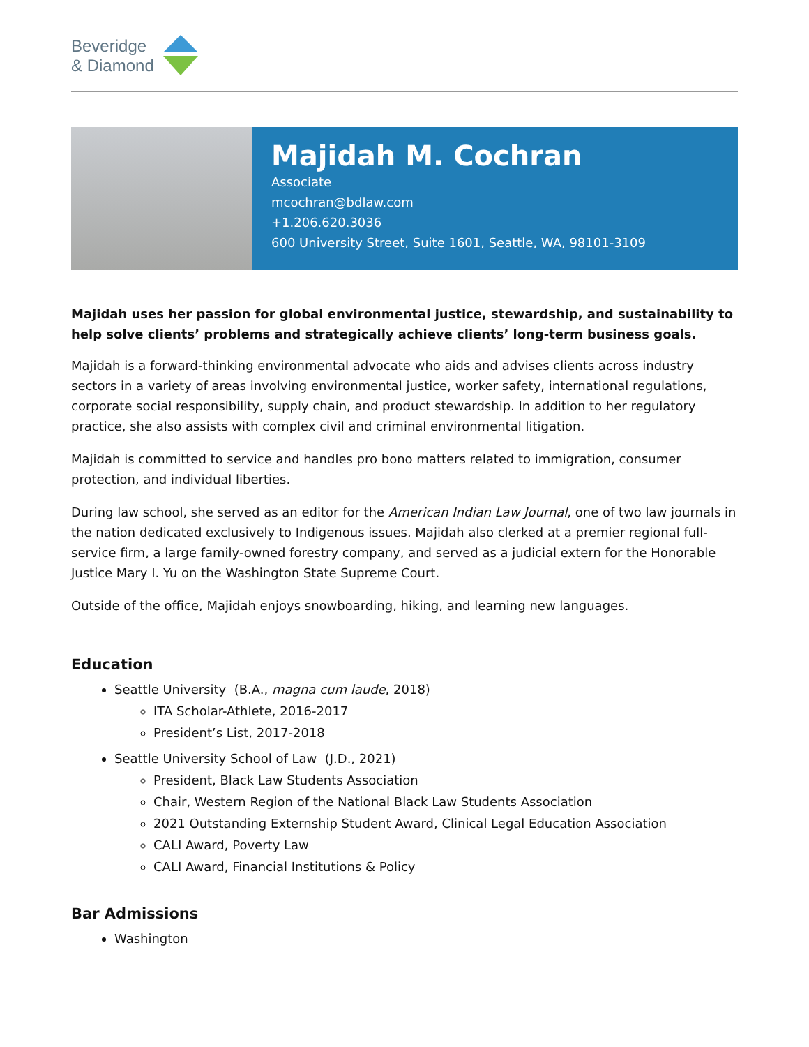Beveridge
& Diamond
Majidah M. Cochran
Associate
mcochran@bdlaw.com
+1.206.620.3036
600 University Street, Suite 1601, Seattle, WA, 98101-3109
Majidah uses her passion for global environmental justice, stewardship, and sustainability to help solve clients’ problems and strategically achieve clients’ long-term business goals.
Majidah is a forward-thinking environmental advocate who aids and advises clients across industry sectors in a variety of areas involving environmental justice, worker safety, international regulations, corporate social responsibility, supply chain, and product stewardship. In addition to her regulatory practice, she also assists with complex civil and criminal environmental litigation.
Majidah is committed to service and handles pro bono matters related to immigration, consumer protection, and individual liberties.
During law school, she served as an editor for the American Indian Law Journal, one of two law journals in the nation dedicated exclusively to Indigenous issues. Majidah also clerked at a premier regional full-service firm, a large family-owned forestry company, and served as a judicial extern for the Honorable Justice Mary I. Yu on the Washington State Supreme Court.
Outside of the office, Majidah enjoys snowboarding, hiking, and learning new languages.
Education
Seattle University (B.A., magna cum laude, 2018)
ITA Scholar-Athlete, 2016-2017
President’s List, 2017-2018
Seattle University School of Law (J.D., 2021)
President, Black Law Students Association
Chair, Western Region of the National Black Law Students Association
2021 Outstanding Externship Student Award, Clinical Legal Education Association
CALI Award, Poverty Law
CALI Award, Financial Institutions & Policy
Bar Admissions
Washington